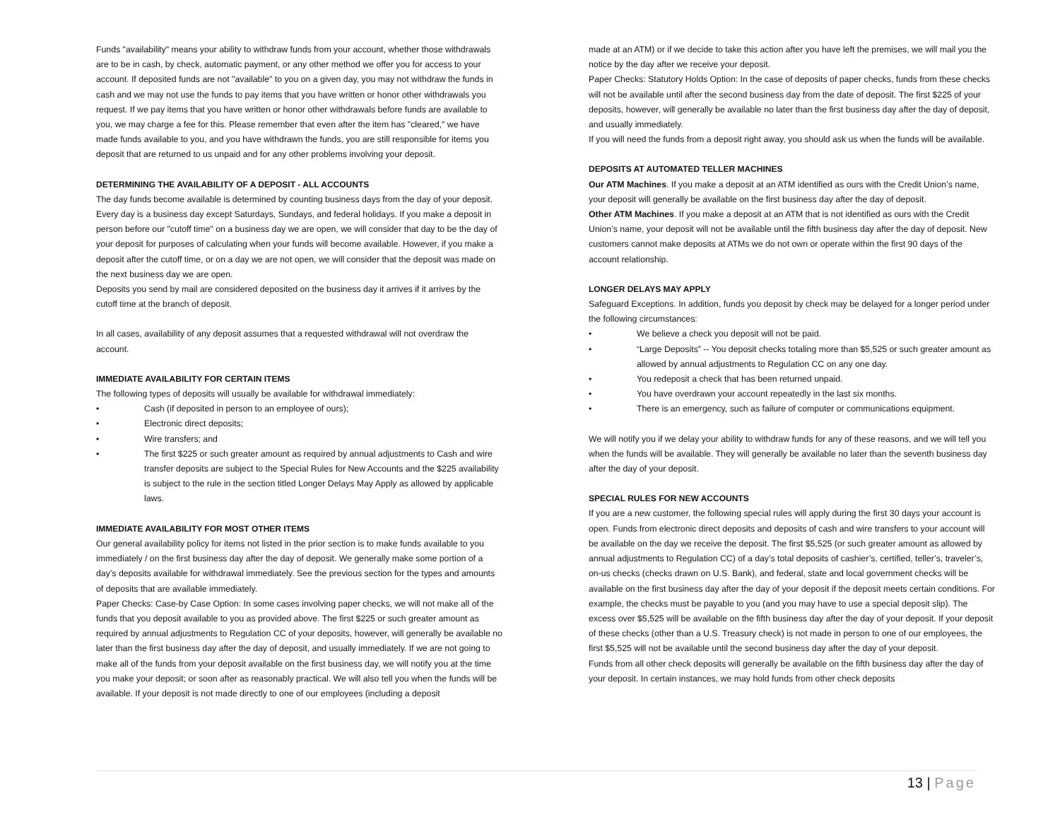Funds "availability" means your ability to withdraw funds from your account, whether those withdrawals are to be in cash, by check, automatic payment, or any other method we offer you for access to your account. If deposited funds are not "available" to you on a given day, you may not withdraw the funds in cash and we may not use the funds to pay items that you have written or honor other withdrawals you request. If we pay items that you have written or honor other withdrawals before funds are available to you, we may charge a fee for this. Please remember that even after the item has "cleared," we have made funds available to you, and you have withdrawn the funds, you are still responsible for items you deposit that are returned to us unpaid and for any other problems involving your deposit.
DETERMINING THE AVAILABILITY OF A DEPOSIT - ALL ACCOUNTS
The day funds become available is determined by counting business days from the day of your deposit. Every day is a business day except Saturdays, Sundays, and federal holidays. If you make a deposit in person before our "cutoff time" on a business day we are open, we will consider that day to be the day of your deposit for purposes of calculating when your funds will become available. However, if you make a deposit after the cutoff time, or on a day we are not open, we will consider that the deposit was made on the next business day we are open.
Deposits you send by mail are considered deposited on the business day it arrives if it arrives by the cutoff time at the branch of deposit.
In all cases, availability of any deposit assumes that a requested withdrawal will not overdraw the account.
IMMEDIATE AVAILABILITY FOR CERTAIN ITEMS
The following types of deposits will usually be available for withdrawal immediately:
• Cash (if deposited in person to an employee of ours);
• Electronic direct deposits;
• Wire transfers; and
• The first $225 or such greater amount as required by annual adjustments to Cash and wire transfer deposits are subject to the Special Rules for New Accounts and the $225 availability is subject to the rule in the section titled Longer Delays May Apply as allowed by applicable laws.
IMMEDIATE AVAILABILITY FOR MOST OTHER ITEMS
Our general availability policy for items not listed in the prior section is to make funds available to you immediately / on the first business day after the day of deposit. We generally make some portion of a day’s deposits available for withdrawal immediately. See the previous section for the types and amounts of deposits that are available immediately.
Paper Checks: Case-by Case Option: In some cases involving paper checks, we will not make all of the funds that you deposit available to you as provided above. The first $225 or such greater amount as required by annual adjustments to Regulation CC of your deposits, however, will generally be available no later than the first business day after the day of deposit, and usually immediately. If we are not going to make all of the funds from your deposit available on the first business day, we will notify you at the time you make your deposit; or soon after as reasonably practical. We will also tell you when the funds will be available. If your deposit is not made directly to one of our employees (including a deposit
made at an ATM) or if we decide to take this action after you have left the premises, we will mail you the notice by the day after we receive your deposit.
Paper Checks: Statutory Holds Option: In the case of deposits of paper checks, funds from these checks will not be available until after the second business day from the date of deposit. The first $225 of your deposits, however, will generally be available no later than the first business day after the day of deposit, and usually immediately.
If you will need the funds from a deposit right away, you should ask us when the funds will be available.
DEPOSITS AT AUTOMATED TELLER MACHINES
Our ATM Machines. If you make a deposit at an ATM identified as ours with the Credit Union’s name, your deposit will generally be available on the first business day after the day of deposit.
Other ATM Machines. If you make a deposit at an ATM that is not identified as ours with the Credit Union’s name, your deposit will not be available until the fifth business day after the day of deposit. New customers cannot make deposits at ATMs we do not own or operate within the first 90 days of the account relationship.
LONGER DELAYS MAY APPLY
Safeguard Exceptions. In addition, funds you deposit by check may be delayed for a longer period under the following circumstances:
• We believe a check you deposit will not be paid.
• “Large Deposits” -- You deposit checks totaling more than $5,525 or such greater amount as allowed by annual adjustments to Regulation CC on any one day.
• You redeposit a check that has been returned unpaid.
• You have overdrawn your account repeatedly in the last six months.
• There is an emergency, such as failure of computer or communications equipment.
We will notify you if we delay your ability to withdraw funds for any of these reasons, and we will tell you when the funds will be available. They will generally be available no later than the seventh business day after the day of your deposit.
SPECIAL RULES FOR NEW ACCOUNTS
If you are a new customer, the following special rules will apply during the first 30 days your account is open. Funds from electronic direct deposits and deposits of cash and wire transfers to your account will be available on the day we receive the deposit. The first $5,525 (or such greater amount as allowed by annual adjustments to Regulation CC) of a day’s total deposits of cashier’s, certified, teller’s, traveler’s, on-us checks (checks drawn on U.S. Bank), and federal, state and local government checks will be available on the first business day after the day of your deposit if the deposit meets certain conditions. For example, the checks must be payable to you (and you may have to use a special deposit slip). The excess over $5,525 will be available on the fifth business day after the day of your deposit. If your deposit of these checks (other than a U.S. Treasury check) is not made in person to one of our employees, the first $5,525 will not be available until the second business day after the day of your deposit.
Funds from all other check deposits will generally be available on the fifth business day after the day of your deposit. In certain instances, we may hold funds from other check deposits
13 | Page